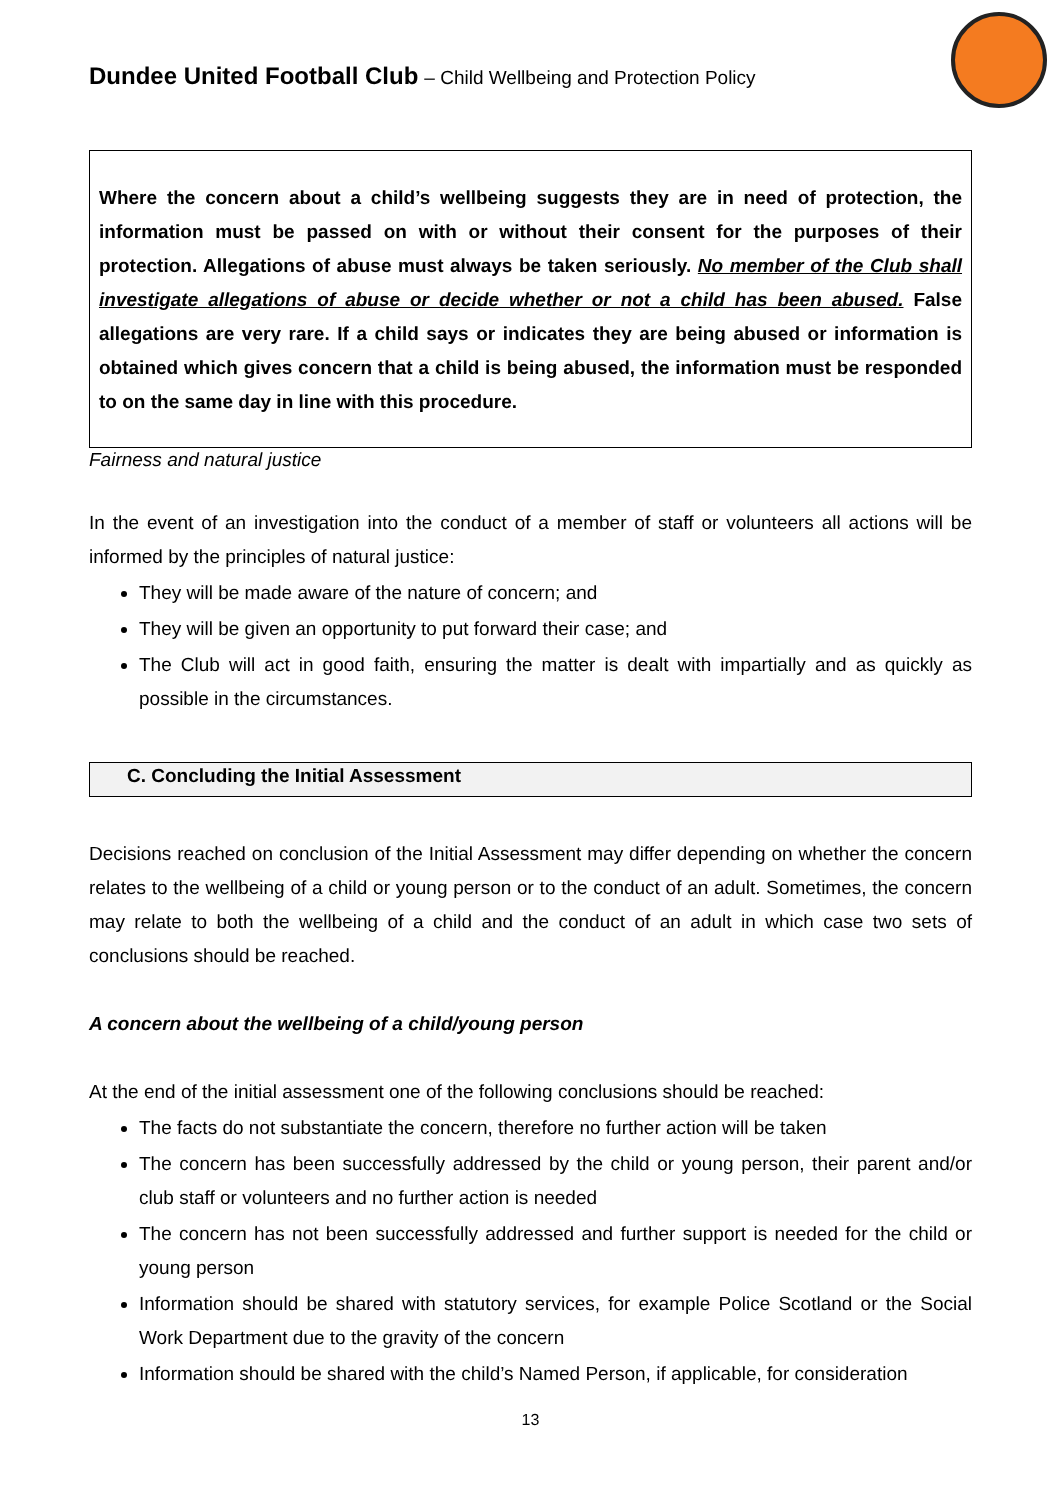Dundee United Football Club – Child Wellbeing and Protection Policy
Where the concern about a child’s wellbeing suggests they are in need of protection, the information must be passed on with or without their consent for the purposes of their protection. Allegations of abuse must always be taken seriously. No member of the Club shall investigate allegations of abuse or decide whether or not a child has been abused. False allegations are very rare. If a child says or indicates they are being abused or information is obtained which gives concern that a child is being abused, the information must be responded to on the same day in line with this procedure.
Fairness and natural justice
In the event of an investigation into the conduct of a member of staff or volunteers all actions will be informed by the principles of natural justice:
They will be made aware of the nature of concern; and
They will be given an opportunity to put forward their case; and
The Club will act in good faith, ensuring the matter is dealt with impartially and as quickly as possible in the circumstances.
C. Concluding the Initial Assessment
Decisions reached on conclusion of the Initial Assessment may differ depending on whether the concern relates to the wellbeing of a child or young person or to the conduct of an adult. Sometimes, the concern may relate to both the wellbeing of a child and the conduct of an adult in which case two sets of conclusions should be reached.
A concern about the wellbeing of a child/young person
At the end of the initial assessment one of the following conclusions should be reached:
The facts do not substantiate the concern, therefore no further action will be taken
The concern has been successfully addressed by the child or young person, their parent and/or club staff or volunteers and no further action is needed
The concern has not been successfully addressed and further support is needed for the child or young person
Information should be shared with statutory services, for example Police Scotland or the Social Work Department due to the gravity of the concern
Information should be shared with the child’s Named Person, if applicable, for consideration
13